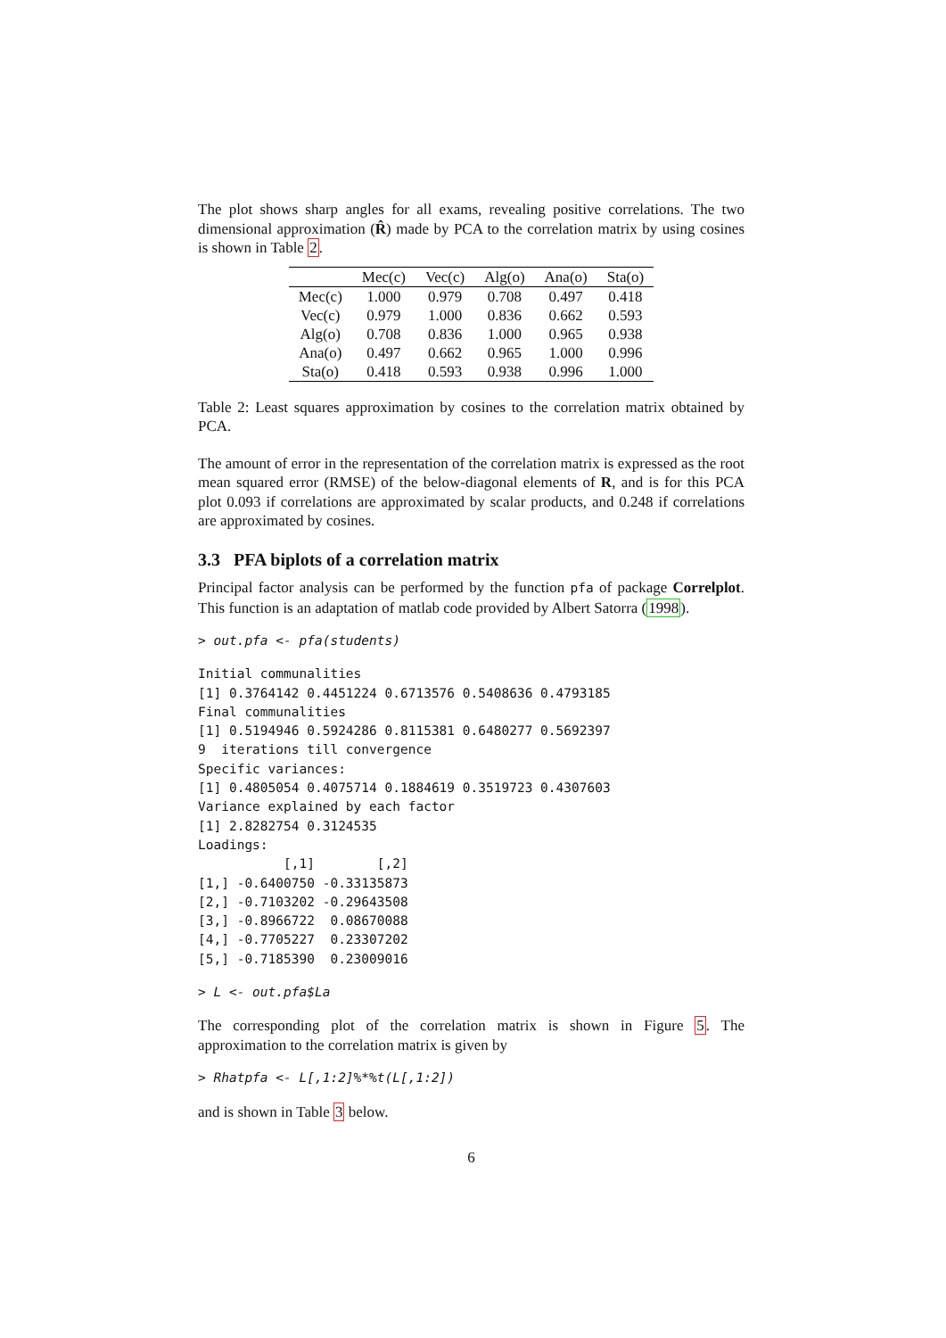The plot shows sharp angles for all exams, revealing positive correlations. The two dimensional approximation (R̂) made by PCA to the correlation matrix by using cosines is shown in Table 2.
| | Mec(c) | Vec(c) | Alg(o) | Ana(o) | Sta(o) |
| --- | --- | --- | --- | --- | --- |
| Mec(c) | 1.000 | 0.979 | 0.708 | 0.497 | 0.418 |
| Vec(c) | 0.979 | 1.000 | 0.836 | 0.662 | 0.593 |
| Alg(o) | 0.708 | 0.836 | 1.000 | 0.965 | 0.938 |
| Ana(o) | 0.497 | 0.662 | 0.965 | 1.000 | 0.996 |
| Sta(o) | 0.418 | 0.593 | 0.938 | 0.996 | 1.000 |
Table 2: Least squares approximation by cosines to the correlation matrix obtained by PCA.
The amount of error in the representation of the correlation matrix is expressed as the root mean squared error (RMSE) of the below-diagonal elements of R, and is for this PCA plot 0.093 if correlations are approximated by scalar products, and 0.248 if correlations are approximated by cosines.
3.3 PFA biplots of a correlation matrix
Principal factor analysis can be performed by the function pfa of package Correlplot. This function is an adaptation of matlab code provided by Albert Satorra (1998).
> out.pfa <- pfa(students)
Initial communalities
[1] 0.3764142 0.4451224 0.6713576 0.5408636 0.4793185
Final communalities
[1] 0.5194946 0.5924286 0.8115381 0.6480277 0.5692397
9  iterations till convergence
Specific variances:
[1] 0.4805054 0.4075714 0.1884619 0.3519723 0.4307603
Variance explained by each factor
[1] 2.8282754 0.3124535
Loadings:
           [,1]        [,2]
[1,] -0.6400750 -0.33135873
[2,] -0.7103202 -0.29643508
[3,] -0.8966722  0.08670088
[4,] -0.7705227  0.23307202
[5,] -0.7185390  0.23009016
> L <- out.pfa$La
The corresponding plot of the correlation matrix is shown in Figure 5. The approximation to the correlation matrix is given by
> Rhatpfa <- L[,1:2]%*%t(L[,1:2])
and is shown in Table 3 below.
6